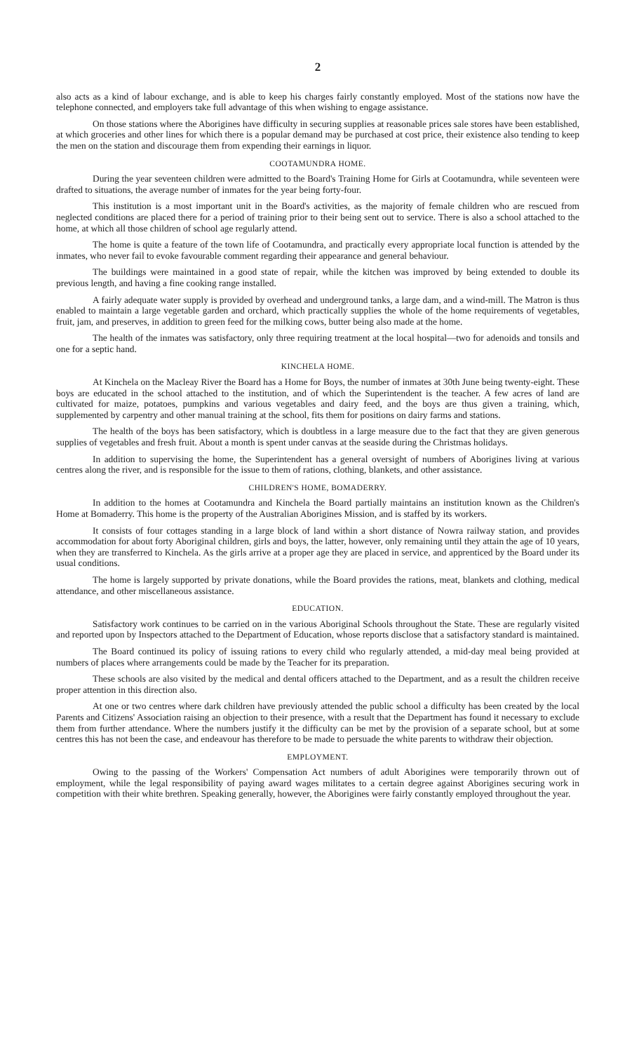2
also acts as a kind of labour exchange, and is able to keep his charges fairly constantly employed. Most of the stations now have the telephone connected, and employers take full advantage of this when wishing to engage assistance.
On those stations where the Aborigines have difficulty in securing supplies at reasonable prices sale stores have been established, at which groceries and other lines for which there is a popular demand may be purchased at cost price, their existence also tending to keep the men on the station and discourage them from expending their earnings in liquor.
COOTAMUNDRA HOME.
During the year seventeen children were admitted to the Board's Training Home for Girls at Cootamundra, while seventeen were drafted to situations, the average number of inmates for the year being forty-four.
This institution is a most important unit in the Board's activities, as the majority of female children who are rescued from neglected conditions are placed there for a period of training prior to their being sent out to service. There is also a school attached to the home, at which all those children of school age regularly attend.
The home is quite a feature of the town life of Cootamundra, and practically every appropriate local function is attended by the inmates, who never fail to evoke favourable comment regarding their appearance and general behaviour.
The buildings were maintained in a good state of repair, while the kitchen was improved by being extended to double its previous length, and having a fine cooking range installed.
A fairly adequate water supply is provided by overhead and underground tanks, a large dam, and a wind-mill. The Matron is thus enabled to maintain a large vegetable garden and orchard, which practically supplies the whole of the home requirements of vegetables, fruit, jam, and preserves, in addition to green feed for the milking cows, butter being also made at the home.
The health of the inmates was satisfactory, only three requiring treatment at the local hospital—two for adenoids and tonsils and one for a septic hand.
KINCHELA HOME.
At Kinchela on the Macleay River the Board has a Home for Boys, the number of inmates at 30th June being twenty-eight. These boys are educated in the school attached to the institution, and of which the Superintendent is the teacher. A few acres of land are cultivated for maize, potatoes, pumpkins and various vegetables and dairy feed, and the boys are thus given a training, which, supplemented by carpentry and other manual training at the school, fits them for positions on dairy farms and stations.
The health of the boys has been satisfactory, which is doubtless in a large measure due to the fact that they are given generous supplies of vegetables and fresh fruit. About a month is spent under canvas at the seaside during the Christmas holidays.
In addition to supervising the home, the Superintendent has a general oversight of numbers of Aborigines living at various centres along the river, and is responsible for the issue to them of rations, clothing, blankets, and other assistance.
CHILDREN'S HOME, BOMADERRY.
In addition to the homes at Cootamundra and Kinchela the Board partially maintains an institution known as the Children's Home at Bomaderry. This home is the property of the Australian Aborigines Mission, and is staffed by its workers.
It consists of four cottages standing in a large block of land within a short distance of Nowra railway station, and provides accommodation for about forty Aboriginal children, girls and boys, the latter, however, only remaining until they attain the age of 10 years, when they are transferred to Kinchela. As the girls arrive at a proper age they are placed in service, and apprenticed by the Board under its usual conditions.
The home is largely supported by private donations, while the Board provides the rations, meat, blankets and clothing, medical attendance, and other miscellaneous assistance.
EDUCATION.
Satisfactory work continues to be carried on in the various Aboriginal Schools throughout the State. These are regularly visited and reported upon by Inspectors attached to the Department of Education, whose reports disclose that a satisfactory standard is maintained.
The Board continued its policy of issuing rations to every child who regularly attended, a mid-day meal being provided at numbers of places where arrangements could be made by the Teacher for its preparation.
These schools are also visited by the medical and dental officers attached to the Department, and as a result the children receive proper attention in this direction also.
At one or two centres where dark children have previously attended the public school a difficulty has been created by the local Parents and Citizens' Association raising an objection to their presence, with a result that the Department has found it necessary to exclude them from further attendance. Where the numbers justify it the difficulty can be met by the provision of a separate school, but at some centres this has not been the case, and endeavour has therefore to be made to persuade the white parents to withdraw their objection.
EMPLOYMENT.
Owing to the passing of the Workers' Compensation Act numbers of adult Aborigines were temporarily thrown out of employment, while the legal responsibility of paying award wages militates to a certain degree against Aborigines securing work in competition with their white brethren. Speaking generally, however, the Aborigines were fairly constantly employed throughout the year.